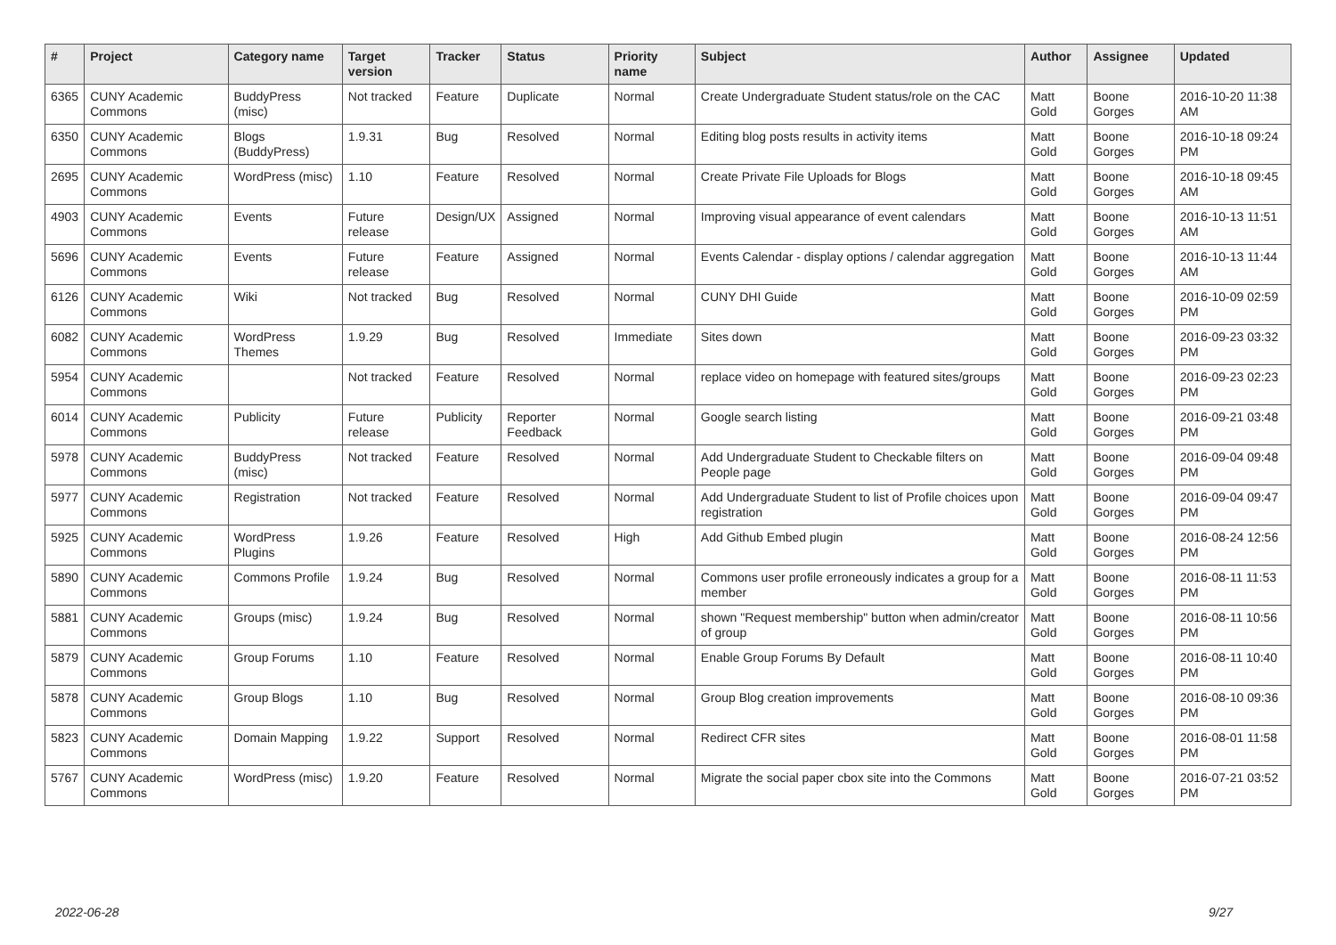| # | Project | Category name | Target version | Tracker | Status | Priority name | Subject | Author | Assignee | Updated |
| --- | --- | --- | --- | --- | --- | --- | --- | --- | --- | --- |
| 6365 | CUNY Academic Commons | BuddyPress (misc) | Not tracked | Feature | Duplicate | Normal | Create Undergraduate Student status/role on the CAC | Matt Gold | Boone Gorges | 2016-10-20 11:38 AM |
| 6350 | CUNY Academic Commons | Blogs (BuddyPress) | 1.9.31 | Bug | Resolved | Normal | Editing blog posts results in activity items | Matt Gold | Boone Gorges | 2016-10-18 09:24 PM |
| 2695 | CUNY Academic Commons | WordPress (misc) | 1.10 | Feature | Resolved | Normal | Create Private File Uploads for Blogs | Matt Gold | Boone Gorges | 2016-10-18 09:45 AM |
| 4903 | CUNY Academic Commons | Events | Future release | Design/UX | Assigned | Normal | Improving visual appearance of event calendars | Matt Gold | Boone Gorges | 2016-10-13 11:51 AM |
| 5696 | CUNY Academic Commons | Events | Future release | Feature | Assigned | Normal | Events Calendar - display options / calendar aggregation | Matt Gold | Boone Gorges | 2016-10-13 11:44 AM |
| 6126 | CUNY Academic Commons | Wiki | Not tracked | Bug | Resolved | Normal | CUNY DHI Guide | Matt Gold | Boone Gorges | 2016-10-09 02:59 PM |
| 6082 | CUNY Academic Commons | WordPress Themes | 1.9.29 | Bug | Resolved | Immediate | Sites down | Matt Gold | Boone Gorges | 2016-09-23 03:32 PM |
| 5954 | CUNY Academic Commons | | Not tracked | Feature | Resolved | Normal | replace video on homepage with featured sites/groups | Matt Gold | Boone Gorges | 2016-09-23 02:23 PM |
| 6014 | CUNY Academic Commons | Publicity | Future release | Publicity | Reporter Feedback | Normal | Google search listing | Matt Gold | Boone Gorges | 2016-09-21 03:48 PM |
| 5978 | CUNY Academic Commons | BuddyPress (misc) | Not tracked | Feature | Resolved | Normal | Add Undergraduate Student to Checkable filters on People page | Matt Gold | Boone Gorges | 2016-09-04 09:48 PM |
| 5977 | CUNY Academic Commons | Registration | Not tracked | Feature | Resolved | Normal | Add Undergraduate Student to list of Profile choices upon registration | Matt Gold | Boone Gorges | 2016-09-04 09:47 PM |
| 5925 | CUNY Academic Commons | WordPress Plugins | 1.9.26 | Feature | Resolved | High | Add Github Embed plugin | Matt Gold | Boone Gorges | 2016-08-24 12:56 PM |
| 5890 | CUNY Academic Commons | Commons Profile | 1.9.24 | Bug | Resolved | Normal | Commons user profile erroneously indicates a group for a member | Matt Gold | Boone Gorges | 2016-08-11 11:53 PM |
| 5881 | CUNY Academic Commons | Groups (misc) | 1.9.24 | Bug | Resolved | Normal | shown "Request membership" button when admin/creator of group | Matt Gold | Boone Gorges | 2016-08-11 10:56 PM |
| 5879 | CUNY Academic Commons | Group Forums | 1.10 | Feature | Resolved | Normal | Enable Group Forums By Default | Matt Gold | Boone Gorges | 2016-08-11 10:40 PM |
| 5878 | CUNY Academic Commons | Group Blogs | 1.10 | Bug | Resolved | Normal | Group Blog creation improvements | Matt Gold | Boone Gorges | 2016-08-10 09:36 PM |
| 5823 | CUNY Academic Commons | Domain Mapping | 1.9.22 | Support | Resolved | Normal | Redirect CFR sites | Matt Gold | Boone Gorges | 2016-08-01 11:58 PM |
| 5767 | CUNY Academic Commons | WordPress (misc) | 1.9.20 | Feature | Resolved | Normal | Migrate the social paper cbox site into the Commons | Matt Gold | Boone Gorges | 2016-07-21 03:52 PM |
2022-06-28 9/27